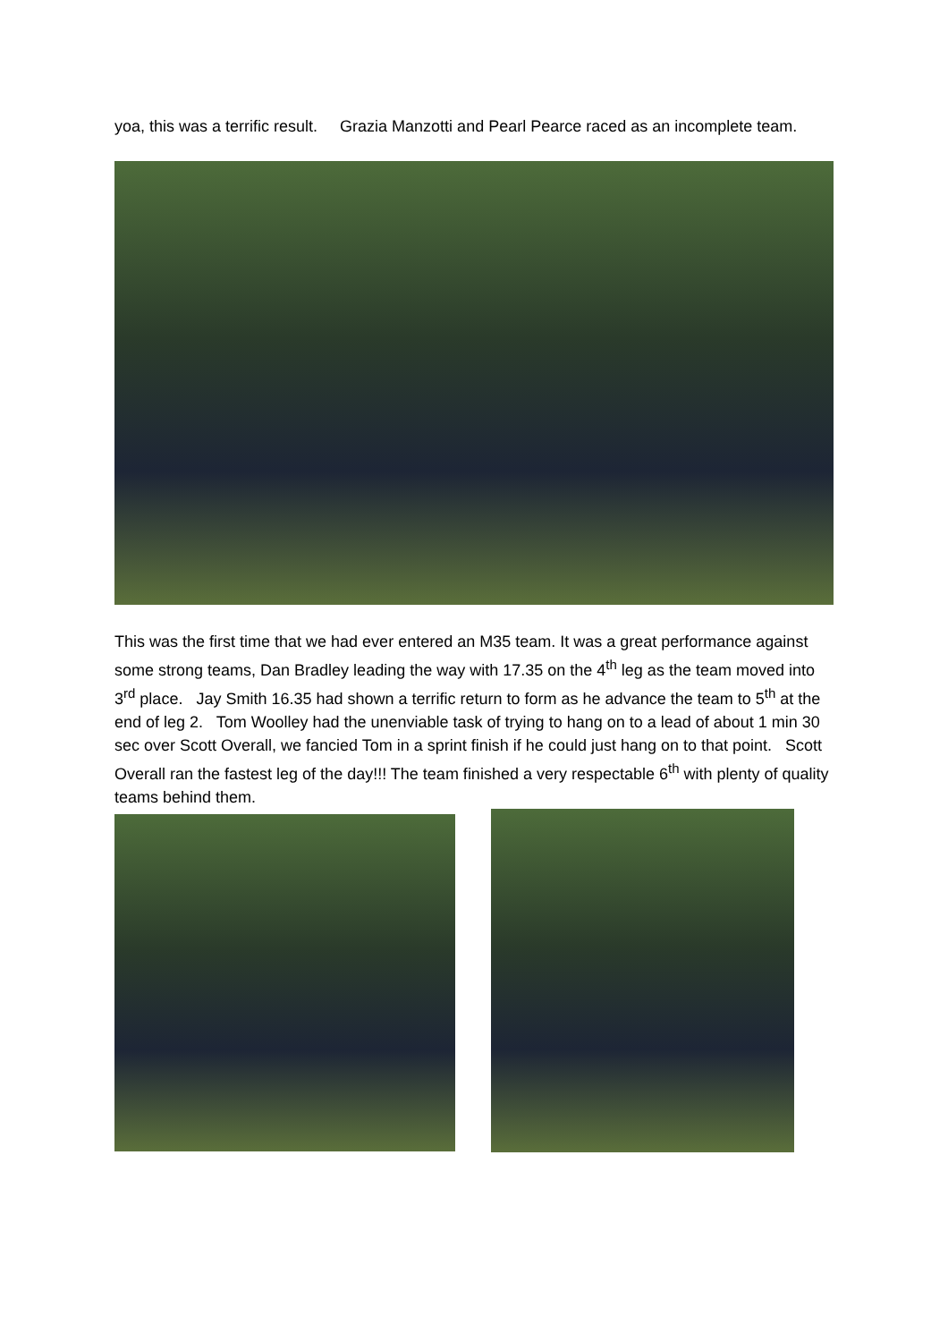yoa, this was a terrific result. Grazia Manzotti and Pearl Pearce raced as an incomplete team.
This was the first time that we had ever entered an M35 team. It was a great performance against some strong teams, Dan Bradley leading the way with 17.35 on the 4<sup>th</sup> leg as the team moved into 3<sup>rd</sup> place. Jay Smith 16.35 had shown a terrific return to form as he advance the team to 5<sup>th</sup> at the end of leg 2. Tom Woolley had the unenviable task of trying to hang on to a lead of about 1 min 30 sec over Scott Overall, we fancied Tom in a sprint finish if he could just hang on to that point. Scott Overall ran the fastest leg of the day!!! The team finished a very respectable 6<sup>th</sup> with plenty of quality teams behind them.